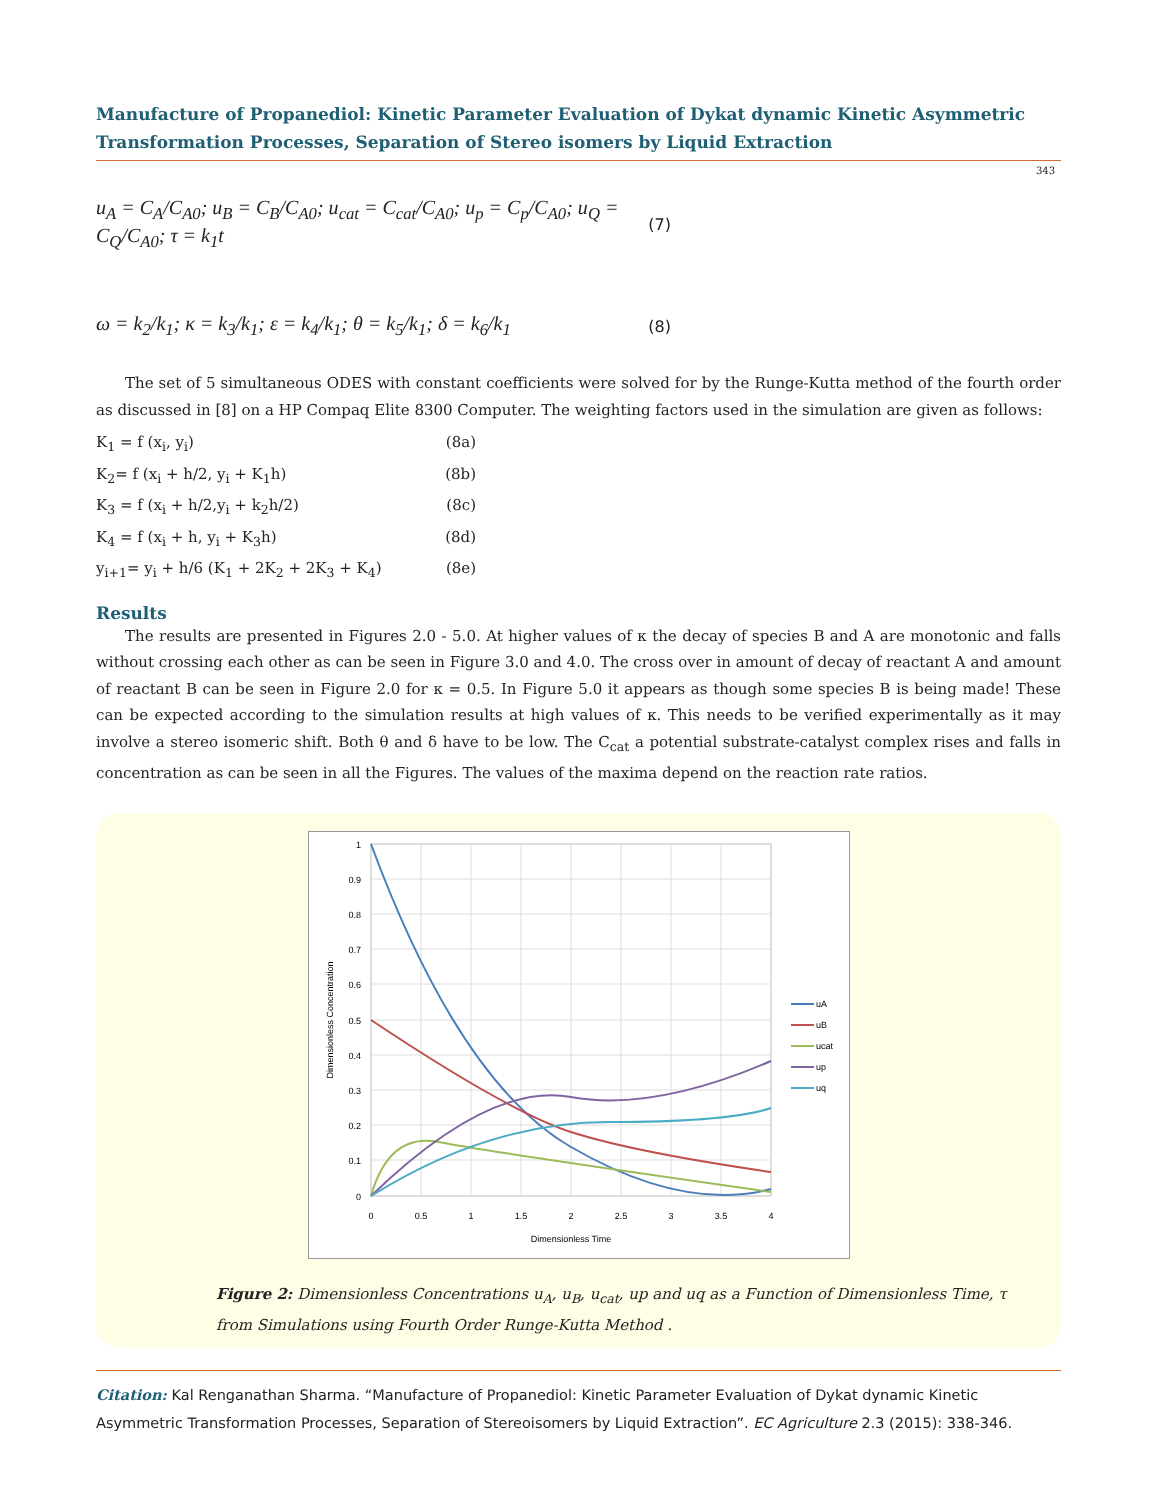Manufacture of Propanediol: Kinetic Parameter Evaluation of Dykat dynamic Kinetic Asymmetric Transformation Processes, Separation of Stereo isomers by Liquid Extraction
343
u<sub>A</sub> = C<sub>A</sub>/C<sub>A0</sub>; u<sub>B</sub> = C<sub>B</sub>/C<sub>A0</sub>; u<sub>cat</sub> = C<sub>cat</sub>/C<sub>A0</sub>; u<sub>p</sub> = C<sub>p</sub>/C<sub>A0</sub>; u<sub>Q</sub> = C<sub>Q</sub>/C<sub>A0</sub>; τ = k<sub>1</sub>t (7)
ω = k<sub>2</sub>/k<sub>1</sub>; κ = k<sub>3</sub>/k<sub>1</sub>; ε = k<sub>4</sub>/k<sub>1</sub>; θ = k<sub>5</sub>/k<sub>1</sub>; δ = k<sub>6</sub>/k<sub>1</sub> (8)
The set of 5 simultaneous ODES with constant coefficients were solved for by the Runge-Kutta method of the fourth order as discussed in [8] on a HP Compaq Elite 8300 Computer. The weighting factors used in the simulation are given as follows:
K<sub>1</sub> = f (x<sub>i</sub>, y<sub>i</sub>) (8a)
K<sub>2</sub>= f (x<sub>i</sub> + h/2, y<sub>i</sub> + K<sub>1</sub>h) (8b)
K<sub>3</sub> = f (x<sub>i</sub> + h/2,y<sub>i</sub> + k<sub>2</sub>h/2) (8c)
K<sub>4</sub> = f (x<sub>i</sub> + h, y<sub>i</sub> + K<sub>3</sub>h) (8d)
y<sub>i+1</sub>= y<sub>i</sub> + h/6 (K<sub>1</sub> + 2K<sub>2</sub> + 2K<sub>3</sub> + K<sub>4</sub>) (8e)
Results
The results are presented in Figures 2.0 - 5.0. At higher values of κ the decay of species B and A are monotonic and falls without crossing each other as can be seen in Figure 3.0 and 4.0. The cross over in amount of decay of reactant A and amount of reactant B can be seen in Figure 2.0 for κ = 0.5. In Figure 5.0 it appears as though some species B is being made! These can be expected according to the simulation results at high values of κ. This needs to be verified experimentally as it may involve a stereo isomeric shift. Both θ and δ have to be low. The C<sub>cat</sub> a potential substrate-catalyst complex rises and falls in concentration as can be seen in all the Figures. The values of the maxima depend on the reaction rate ratios.
1
0.9
0.8
0.7
0.6
0.5
0.4
0.3
0.2
0.1
0
0
0.5
1
1.5
2
2.5
3
3.5
4
Dimensionless Time
Dimensionless Concentration
uA
uB
ucat
up
uq
Figure 2: Dimensionless Concentrations u<sub>A</sub>, u<sub>B</sub>, u<sub>cat</sub>, up and uq as a Function of Dimensionless Time, τ
from Simulations using Fourth Order Runge-Kutta Method .
Citation: Kal Renganathan Sharma. “Manufacture of Propanediol: Kinetic Parameter Evaluation of Dykat dynamic Kinetic Asymmetric Transformation Processes, Separation of Stereoisomers by Liquid Extraction”. EC Agriculture 2.3 (2015): 338-346.